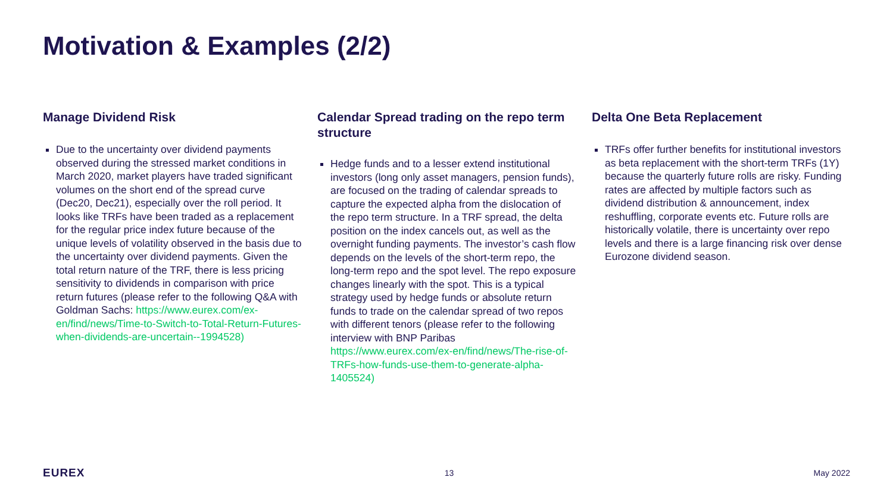Motivation & Examples (2/2)
Manage Dividend Risk
Due to the uncertainty over dividend payments observed during the stressed market conditions in March 2020, market players have traded significant volumes on the short end of the spread curve (Dec20, Dec21), especially over the roll period. It looks like TRFs have been traded as a replacement for the regular price index future because of the unique levels of volatility observed in the basis due to the uncertainty over dividend payments. Given the total return nature of the TRF, there is less pricing sensitivity to dividends in comparison with price return futures (please refer to the following Q&A with Goldman Sachs: https://www.eurex.com/ex-en/find/news/Time-to-Switch-to-Total-Return-Futures-when-dividends-are-uncertain--1994528)
Calendar Spread trading on the repo term structure
Hedge funds and to a lesser extend institutional investors (long only asset managers, pension funds), are focused on the trading of calendar spreads to capture the expected alpha from the dislocation of the repo term structure. In a TRF spread, the delta position on the index cancels out, as well as the overnight funding payments. The investor’s cash flow depends on the levels of the short-term repo, the long-term repo and the spot level. The repo exposure changes linearly with the spot. This is a typical strategy used by hedge funds or absolute return funds to trade on the calendar spread of two repos with different tenors (please refer to the following interview with BNP Paribas https://www.eurex.com/ex-en/find/news/The-rise-of-TRFs-how-funds-use-them-to-generate-alpha-1405524)
Delta One Beta Replacement
TRFs offer further benefits for institutional investors as beta replacement with the short-term TRFs (1Y) because the quarterly future rolls are risky. Funding rates are affected by multiple factors such as dividend distribution & announcement, index reshuffling, corporate events etc. Future rolls are historically volatile, there is uncertainty over repo levels and there is a large financing risk over dense Eurozone dividend season.
EUREX 13 May 2022